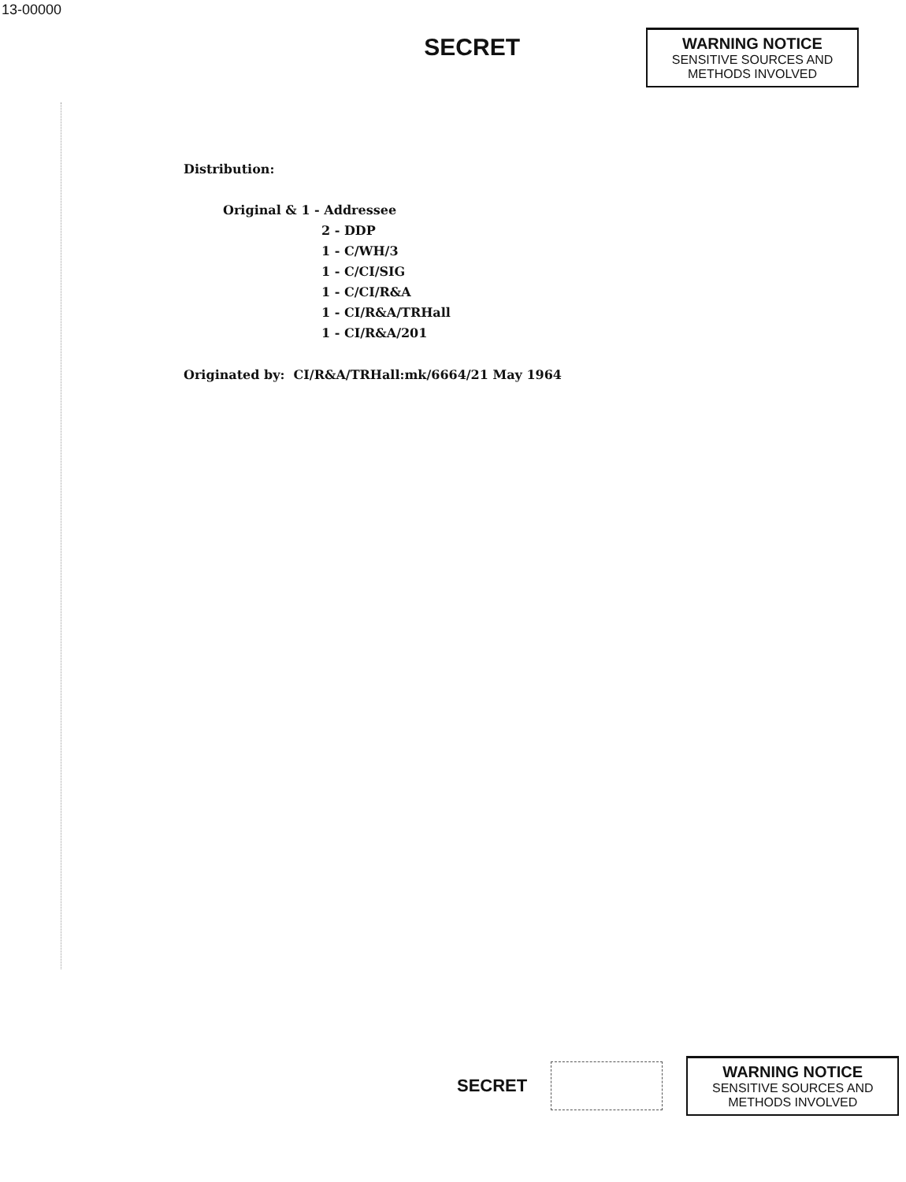13-00000
SECRET
WARNING NOTICE
SENSITIVE SOURCES AND METHODS INVOLVED
Distribution:
Original & 1 - Addressee
2 - DDP
1 - C/WH/3
1 - C/CI/SIG
1 - C/CI/R&A
1 - CI/R&A/TRHall
1 - CI/R&A/201
Originated by: CI/R&A/TRHall:mk/6664/21 May 1964
SECRET
WARNING NOTICE
SENSITIVE SOURCES AND METHODS INVOLVED